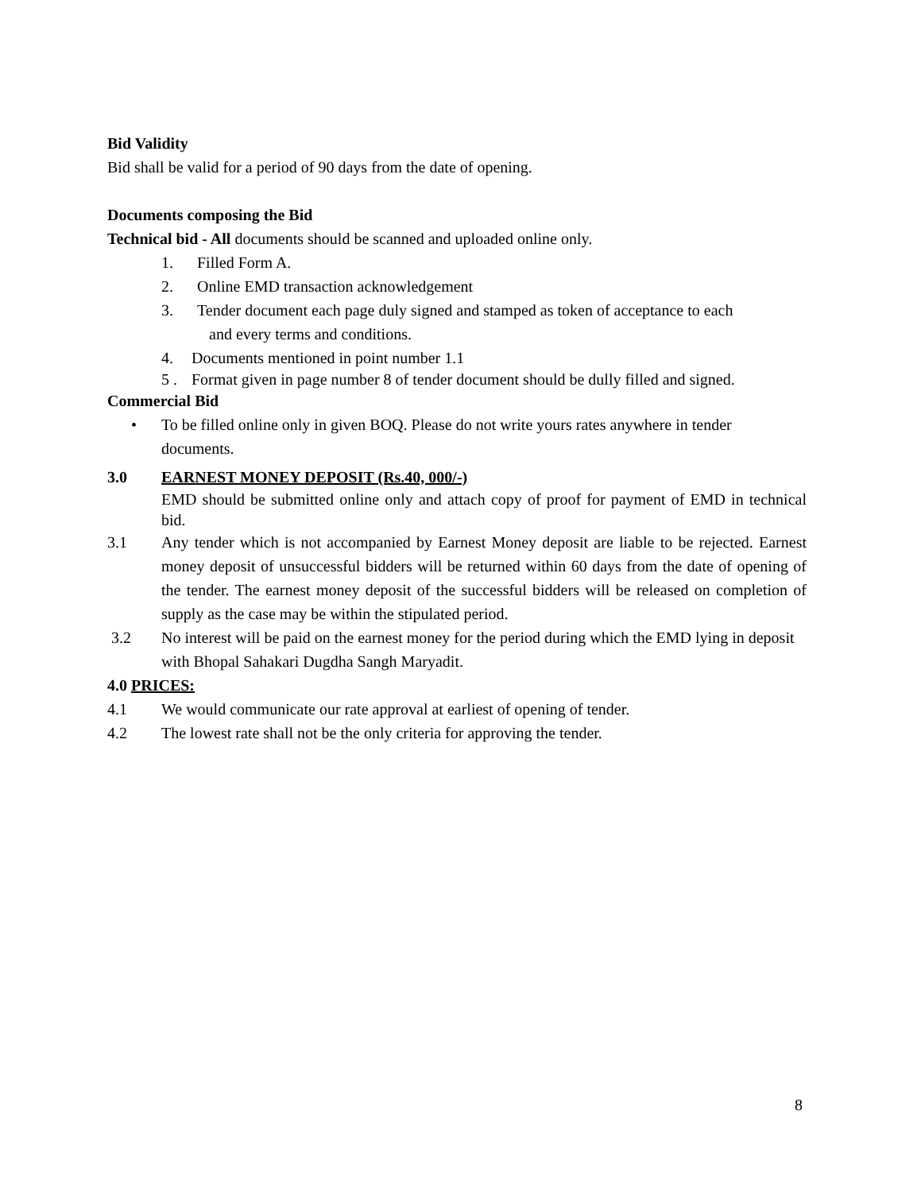Bid Validity
Bid shall be valid for a period of 90 days from the date of opening.
Documents composing the Bid
Technical bid - All documents should be scanned and uploaded online only.
1. Filled Form A.
2. Online EMD transaction acknowledgement
3. Tender document each page duly signed and stamped as token of acceptance to each
and every terms and conditions.
4. Documents mentioned in point number 1.1
5 . Format given in page number 8 of tender document should be dully filled and signed.
Commercial Bid
• To be filled online only in given BOQ. Please do not write yours rates anywhere in tender documents.
3.0 EARNEST MONEY DEPOSIT (Rs.40, 000/-)
EMD should be submitted online only and attach copy of proof for payment of EMD in technical bid.
3.1 Any tender which is not accompanied by Earnest Money deposit are liable to be rejected. Earnest money deposit of unsuccessful bidders will be returned within 60 days from the date of opening of the tender. The earnest money deposit of the successful bidders will be released on completion of supply as the case may be within the stipulated period.
3.2 No interest will be paid on the earnest money for the period during which the EMD lying in deposit with Bhopal Sahakari Dugdha Sangh Maryadit.
4.0 PRICES:
4.1 We would communicate our rate approval at earliest of opening of tender.
4.2 The lowest rate shall not be the only criteria for approving the tender.
8